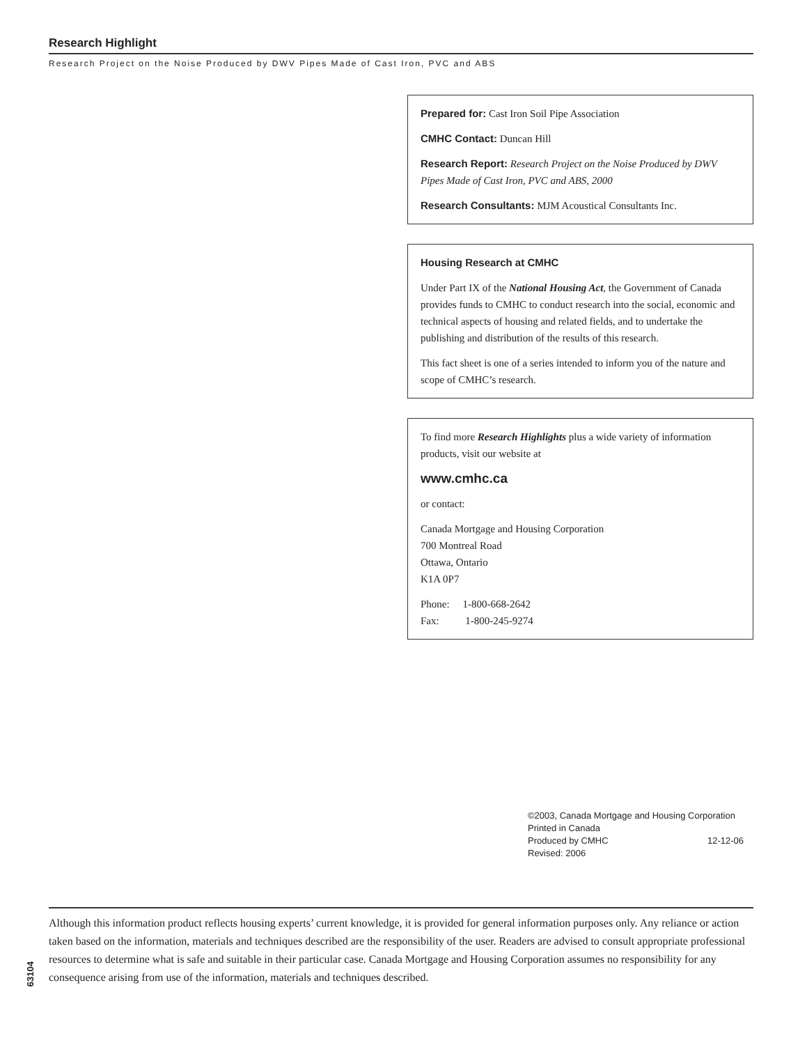Research Highlight
Research Project on the Noise Produced by DWV Pipes Made of Cast Iron, PVC and ABS
Prepared for: Cast Iron Soil Pipe Association
CMHC Contact: Duncan Hill
Research Report: Research Project on the Noise Produced by DWV Pipes Made of Cast Iron, PVC and ABS, 2000
Research Consultants: MJM Acoustical Consultants Inc.
Housing Research at CMHC
Under Part IX of the National Housing Act, the Government of Canada provides funds to CMHC to conduct research into the social, economic and technical aspects of housing and related fields, and to undertake the publishing and distribution of the results of this research.
This fact sheet is one of a series intended to inform you of the nature and scope of CMHC’s research.
To find more Research Highlights plus a wide variety of information products, visit our website at
www.cmhc.ca
or contact:
Canada Mortgage and Housing Corporation
700 Montreal Road
Ottawa, Ontario
K1A 0P7
Phone: 1-800-668-2642
Fax: 1-800-245-9274
©2003, Canada Mortgage and Housing Corporation
Printed in Canada
Produced by CMHC 12-12-06
Revised: 2006
Although this information product reflects housing experts’ current knowledge, it is provided for general information purposes only. Any reliance or action taken based on the information, materials and techniques described are the responsibility of the user. Readers are advised to consult appropriate professional resources to determine what is safe and suitable in their particular case. Canada Mortgage and Housing Corporation assumes no responsibility for any consequence arising from use of the information, materials and techniques described.
63104